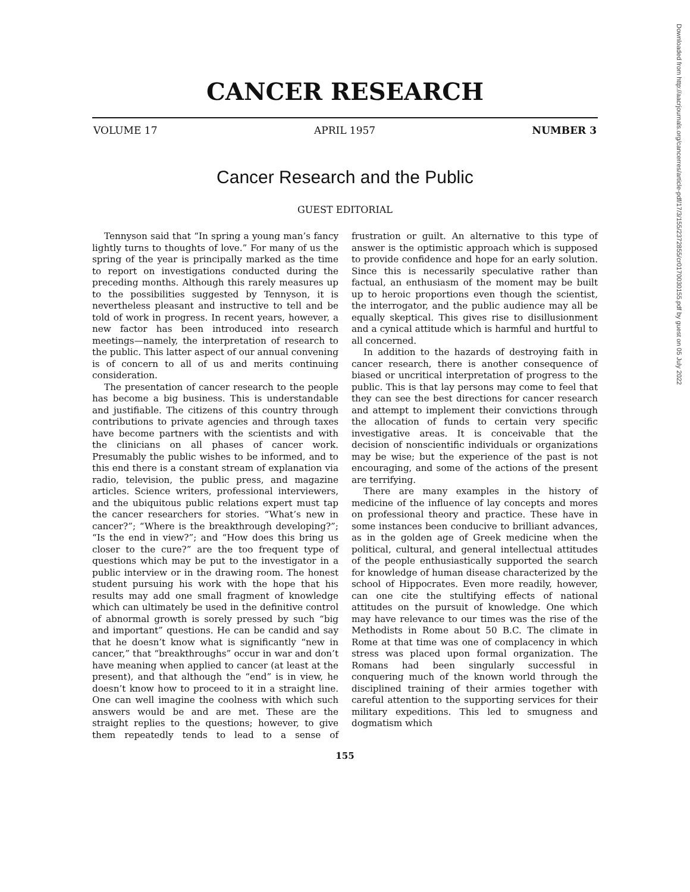CANCER RESEARCH
VOLUME 17 APRIL 1957 NUMBER 3
Cancer Research and the Public
GUEST EDITORIAL
Tennyson said that “In spring a young man’s fancy lightly turns to thoughts of love.” For many of us the spring of the year is principally marked as the time to report on investigations conducted during the preceding months. Although this rarely measures up to the possibilities suggested by Tennyson, it is nevertheless pleasant and instructive to tell and be told of work in progress. In recent years, however, a new factor has been introduced into research meetings—namely, the interpretation of research to the public. This latter aspect of our annual convening is of concern to all of us and merits continuing consideration.
The presentation of cancer research to the people has become a big business. This is understandable and justifiable. The citizens of this country through contributions to private agencies and through taxes have become partners with the scientists and with the clinicians on all phases of cancer work. Presumably the public wishes to be informed, and to this end there is a constant stream of explanation via radio, television, the public press, and magazine articles. Science writers, professional interviewers, and the ubiquitous public relations expert must tap the cancer researchers for stories. “What’s new in cancer?”; “Where is the breakthrough developing?”; “Is the end in view?”; and “How does this bring us closer to the cure?” are the too frequent type of questions which may be put to the investigator in a public interview or in the drawing room. The honest student pursuing his work with the hope that his results may add one small fragment of knowledge which can ultimately be used in the definitive control of abnormal growth is sorely pressed by such “big and important” questions. He can be candid and say that he doesn’t know what is significantly “new in cancer,” that “breakthroughs” occur in war and don’t have meaning when applied to cancer (at least at the present), and that although the “end” is in view, he doesn’t know how to proceed to it in a straight line. One can well imagine the coolness with which such answers would be and are met. These are the straight replies to the questions; however, to give them repeatedly tends to lead to a sense of frustration or guilt. An alternative to this type of answer is the optimistic approach which is supposed to provide confidence and hope for an early solution. Since this is necessarily speculative rather than factual, an enthusiasm of the moment may be built up to heroic proportions even though the scientist, the interrogator, and the public audience may all be equally skeptical. This gives rise to disillusionment and a cynical attitude which is harmful and hurtful to all concerned.
In addition to the hazards of destroying faith in cancer research, there is another consequence of biased or uncritical interpretation of progress to the public. This is that lay persons may come to feel that they can see the best directions for cancer research and attempt to implement their convictions through the allocation of funds to certain very specific investigative areas. It is conceivable that the decision of nonscientific individuals or organizations may be wise; but the experience of the past is not encouraging, and some of the actions of the present are terrifying.
There are many examples in the history of medicine of the influence of lay concepts and mores on professional theory and practice. These have in some instances been conducive to brilliant advances, as in the golden age of Greek medicine when the political, cultural, and general intellectual attitudes of the people enthusiastically supported the search for knowledge of human disease characterized by the school of Hippocrates. Even more readily, however, can one cite the stultifying effects of national attitudes on the pursuit of knowledge. One which may have relevance to our times was the rise of the Methodists in Rome about 50 B.C. The climate in Rome at that time was one of complacency in which stress was placed upon formal organization. The Romans had been singularly successful in conquering much of the known world through the disciplined training of their armies together with careful attention to the supporting services for their military expeditions. This led to smugness and dogmatism which
155
Downloaded from http://aacrjournals.org/cancerres/article-pdf/17/3/155/2372855/cr0170030155.pdf by guest on 05 July 2022